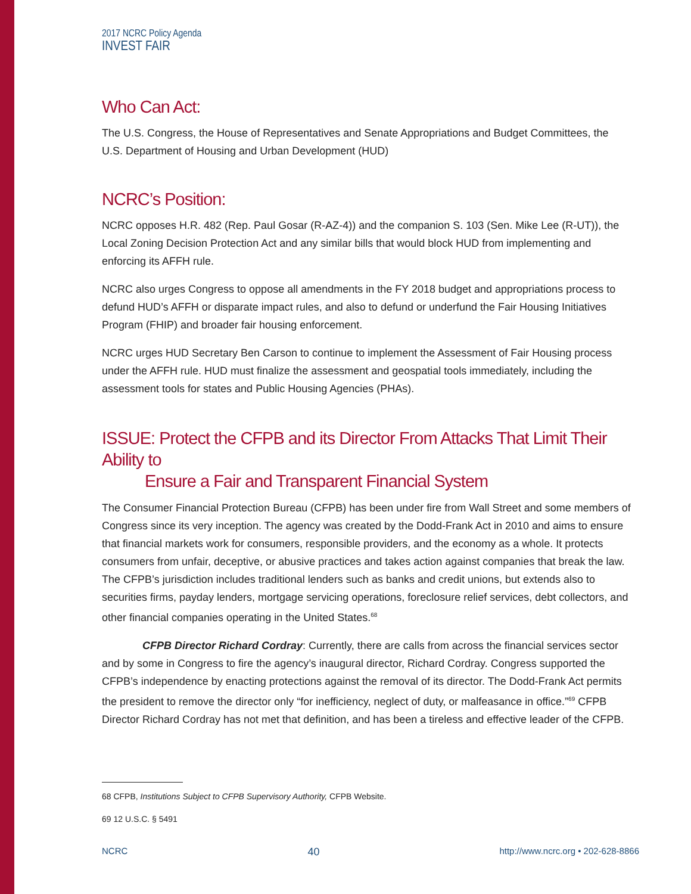2017 NCRC Policy Agenda
INVEST FAIR
Who Can Act:
The U.S. Congress, the House of Representatives and Senate Appropriations and Budget Committees, the U.S. Department of Housing and Urban Development (HUD)
NCRC’s Position:
NCRC opposes H.R. 482 (Rep. Paul Gosar (R-AZ-4)) and the companion S. 103 (Sen. Mike Lee (R-UT)), the Local Zoning Decision Protection Act and any similar bills that would block HUD from implementing and enforcing its AFFH rule.
NCRC also urges Congress to oppose all amendments in the FY 2018 budget and appropriations process to defund HUD’s AFFH or disparate impact rules, and also to defund or underfund the Fair Housing Initiatives Program (FHIP) and broader fair housing enforcement.
NCRC urges HUD Secretary Ben Carson to continue to implement the Assessment of Fair Housing process under the AFFH rule. HUD must finalize the assessment and geospatial tools immediately, including the assessment tools for states and Public Housing Agencies (PHAs).
ISSUE: Protect the CFPB and its Director From Attacks That Limit Their Ability to
Ensure a Fair and Transparent Financial System
The Consumer Financial Protection Bureau (CFPB) has been under fire from Wall Street and some members of Congress since its very inception. The agency was created by the Dodd-Frank Act in 2010 and aims to ensure that financial markets work for consumers, responsible providers, and the economy as a whole. It protects consumers from unfair, deceptive, or abusive practices and takes action against companies that break the law. The CFPB’s jurisdiction includes traditional lenders such as banks and credit unions, but extends also to securities firms, payday lenders, mortgage servicing operations, foreclosure relief services, debt collectors, and other financial companies operating in the United States.<sup>68</sup>
CFPB Director Richard Cordray: Currently, there are calls from across the financial services sector and by some in Congress to fire the agency’s inaugural director, Richard Cordray. Congress supported the CFPB’s independence by enacting protections against the removal of its director. The Dodd-Frank Act permits the president to remove the director only “for inefficiency, neglect of duty, or malfeasance in office.”<sup>69</sup> CFPB Director Richard Cordray has not met that definition, and has been a tireless and effective leader of the CFPB.
68 CFPB, Institutions Subject to CFPB Supervisory Authority, CFPB Website.
69 12 U.S.C. § 5491
NCRC 40 http://www.ncrc.org • 202-628-8866